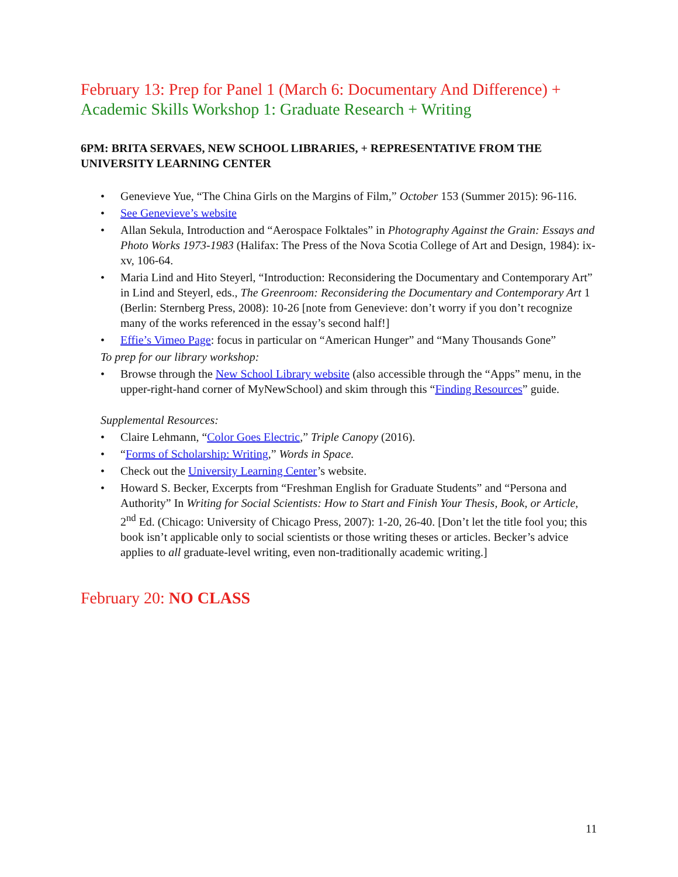February 13: Prep for Panel 1 (March 6: Documentary And Difference) + Academic Skills Workshop 1: Graduate Research + Writing
6PM: BRITA SERVAES, NEW SCHOOL LIBRARIES, + REPRESENTATIVE FROM THE UNIVERSITY LEARNING CENTER
Genevieve Yue, “The China Girls on the Margins of Film,” October 153 (Summer 2015): 96-116.
See Genevieve’s website
Allan Sekula, Introduction and “Aerospace Folktales” in Photography Against the Grain: Essays and Photo Works 1973-1983 (Halifax: The Press of the Nova Scotia College of Art and Design, 1984): ix-xv, 106-64.
Maria Lind and Hito Steyerl, “Introduction: Reconsidering the Documentary and Contemporary Art” in Lind and Steyerl, eds., The Greenroom: Reconsidering the Documentary and Contemporary Art 1 (Berlin: Sternberg Press, 2008): 10-26 [note from Genevieve: don’t worry if you don’t recognize many of the works referenced in the essay’s second half!]
Effie’s Vimeo Page: focus in particular on “American Hunger” and “Many Thousands Gone”
To prep for our library workshop:
Browse through the New School Library website (also accessible through the “Apps” menu, in the upper-right-hand corner of MyNewSchool) and skim through this “Finding Resources” guide.
Supplemental Resources:
Claire Lehmann, “Color Goes Electric,” Triple Canopy (2016).
“Forms of Scholarship: Writing,” Words in Space.
Check out the University Learning Center’s website.
Howard S. Becker, Excerpts from “Freshman English for Graduate Students” and “Persona and Authority” In Writing for Social Scientists: How to Start and Finish Your Thesis, Book, or Article, 2<sup>nd</sup> Ed. (Chicago: University of Chicago Press, 2007): 1-20, 26-40. [Don’t let the title fool you; this book isn’t applicable only to social scientists or those writing theses or articles. Becker’s advice applies to all graduate-level writing, even non-traditionally academic writing.]
February 20: NO CLASS
11